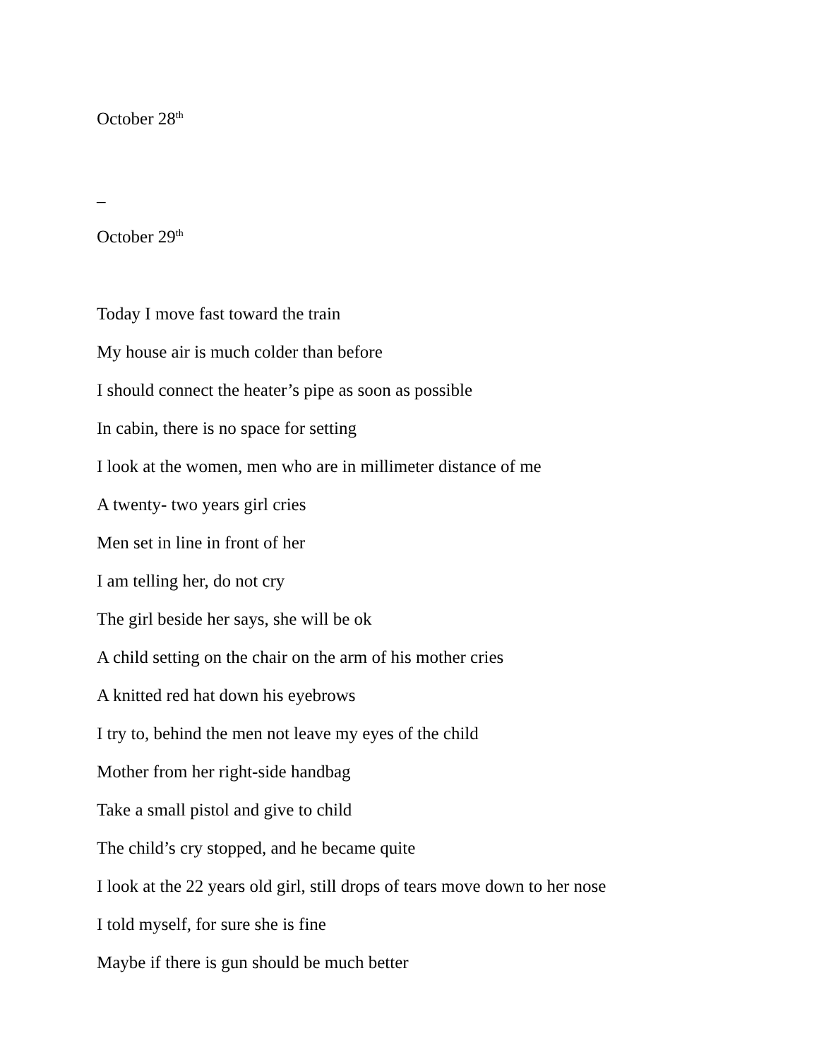October 28<sup>th</sup>
_
October 29<sup>th</sup>
Today I move fast toward the train
My house air is much colder than before
I should connect the heater’s pipe as soon as possible
In cabin, there is no space for setting
I look at the women, men who are in millimeter distance of me
A twenty- two years girl cries
Men set in line in front of her
I am telling her, do not cry
The girl beside her says, she will be ok
A child setting on the chair on the arm of his mother cries
A knitted red hat down his eyebrows
I try to, behind the men not leave my eyes of the child
Mother from her right-side handbag
Take a small pistol and give to child
The child’s cry stopped, and he became quite
I look at the 22 years old girl, still drops of tears move down to her nose
I told myself, for sure she is fine
Maybe if there is gun should be much better